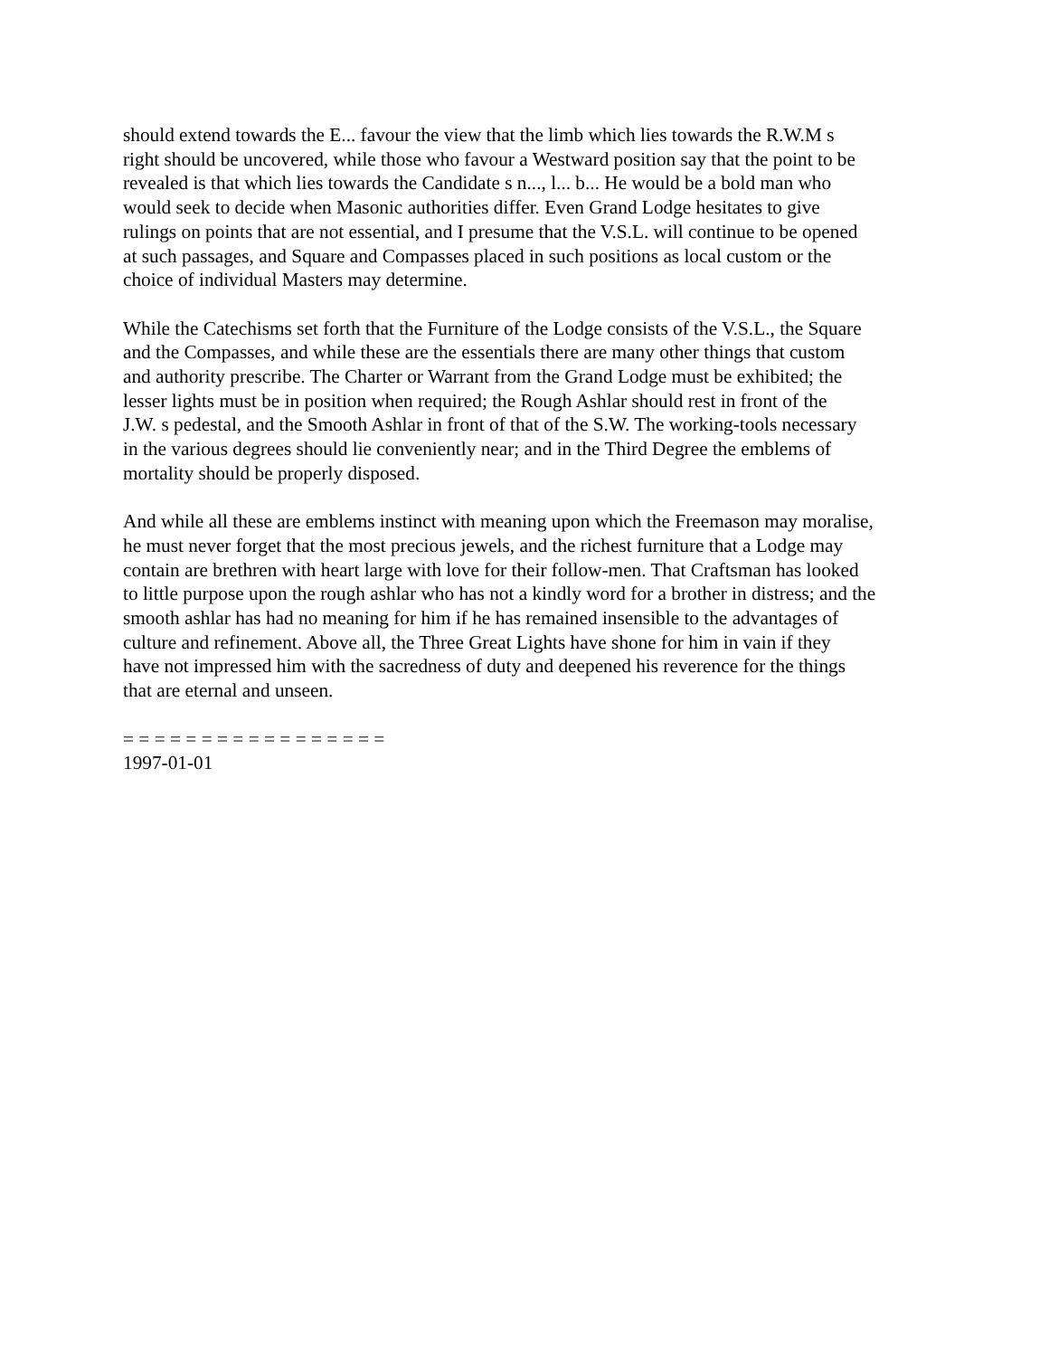should extend towards the E... favour the view that the limb which lies towards the R.W.M s right should be uncovered, while those who favour a Westward position say that the point to be revealed is that which lies towards the Candidate s n..., l... b... He would be a bold man who would seek to decide when Masonic authorities differ. Even Grand Lodge hesitates to give rulings on points that are not essential, and I presume that the V.S.L. will continue to be opened at such passages, and Square and Compasses placed in such positions as local custom or the choice of individual Masters may determine.
While the Catechisms set forth that the Furniture of the Lodge consists of the V.S.L., the Square and the Compasses, and while these are the essentials there are many other things that custom and authority prescribe. The Charter or Warrant from the Grand Lodge must be exhibited; the lesser lights must be in position when required; the Rough Ashlar should rest in front of the J.W. s pedestal, and the Smooth Ashlar in front of that of the S.W. The working-tools necessary in the various degrees should lie conveniently near; and in the Third Degree the emblems of mortality should be properly disposed.
And while all these are emblems instinct with meaning upon which the Freemason may moralise, he must never forget that the most precious jewels, and the richest furniture that a Lodge may contain are brethren with heart large with love for their follow-men. That Craftsman has looked to little purpose upon the rough ashlar who has not a kindly word for a brother in distress; and the smooth ashlar has had no meaning for him if he has remained insensible to the advantages of culture and refinement. Above all, the Three Great Lights have shone for him in vain if they have not impressed him with the sacredness of duty and deepened his reverence for the things that are eternal and unseen.
= = = = = = = = = = = = = = = = = 1997-01-01